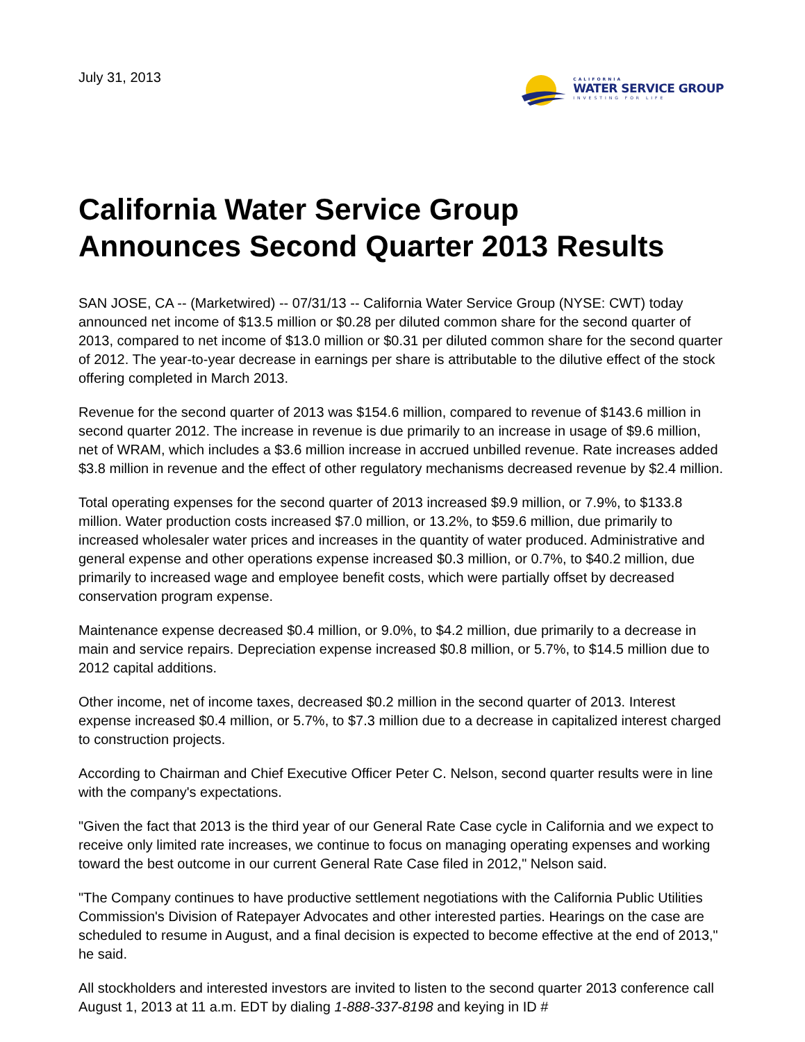July 31, 2013
CALIFORNIA
WATER SERVICE GROUP
INVESTING FOR LIFE
California Water Service Group
Announces Second Quarter 2013 Results
SAN JOSE, CA -- (Marketwired) -- 07/31/13 -- California Water Service Group (NYSE: CWT) today announced net income of $13.5 million or $0.28 per diluted common share for the second quarter of 2013, compared to net income of $13.0 million or $0.31 per diluted common share for the second quarter of 2012. The year-to-year decrease in earnings per share is attributable to the dilutive effect of the stock offering completed in March 2013.
Revenue for the second quarter of 2013 was $154.6 million, compared to revenue of $143.6 million in second quarter 2012. The increase in revenue is due primarily to an increase in usage of $9.6 million, net of WRAM, which includes a $3.6 million increase in accrued unbilled revenue. Rate increases added $3.8 million in revenue and the effect of other regulatory mechanisms decreased revenue by $2.4 million.
Total operating expenses for the second quarter of 2013 increased $9.9 million, or 7.9%, to $133.8 million. Water production costs increased $7.0 million, or 13.2%, to $59.6 million, due primarily to increased wholesaler water prices and increases in the quantity of water produced. Administrative and general expense and other operations expense increased $0.3 million, or 0.7%, to $40.2 million, due primarily to increased wage and employee benefit costs, which were partially offset by decreased conservation program expense.
Maintenance expense decreased $0.4 million, or 9.0%, to $4.2 million, due primarily to a decrease in main and service repairs. Depreciation expense increased $0.8 million, or 5.7%, to $14.5 million due to 2012 capital additions.
Other income, net of income taxes, decreased $0.2 million in the second quarter of 2013. Interest expense increased $0.4 million, or 5.7%, to $7.3 million due to a decrease in capitalized interest charged to construction projects.
According to Chairman and Chief Executive Officer Peter C. Nelson, second quarter results were in line with the company's expectations.
"Given the fact that 2013 is the third year of our General Rate Case cycle in California and we expect to receive only limited rate increases, we continue to focus on managing operating expenses and working toward the best outcome in our current General Rate Case filed in 2012," Nelson said.
"The Company continues to have productive settlement negotiations with the California Public Utilities Commission's Division of Ratepayer Advocates and other interested parties. Hearings on the case are scheduled to resume in August, and a final decision is expected to become effective at the end of 2013," he said.
All stockholders and interested investors are invited to listen to the second quarter 2013 conference call August 1, 2013 at 11 a.m. EDT by dialing 1-888-337-8198 and keying in ID #